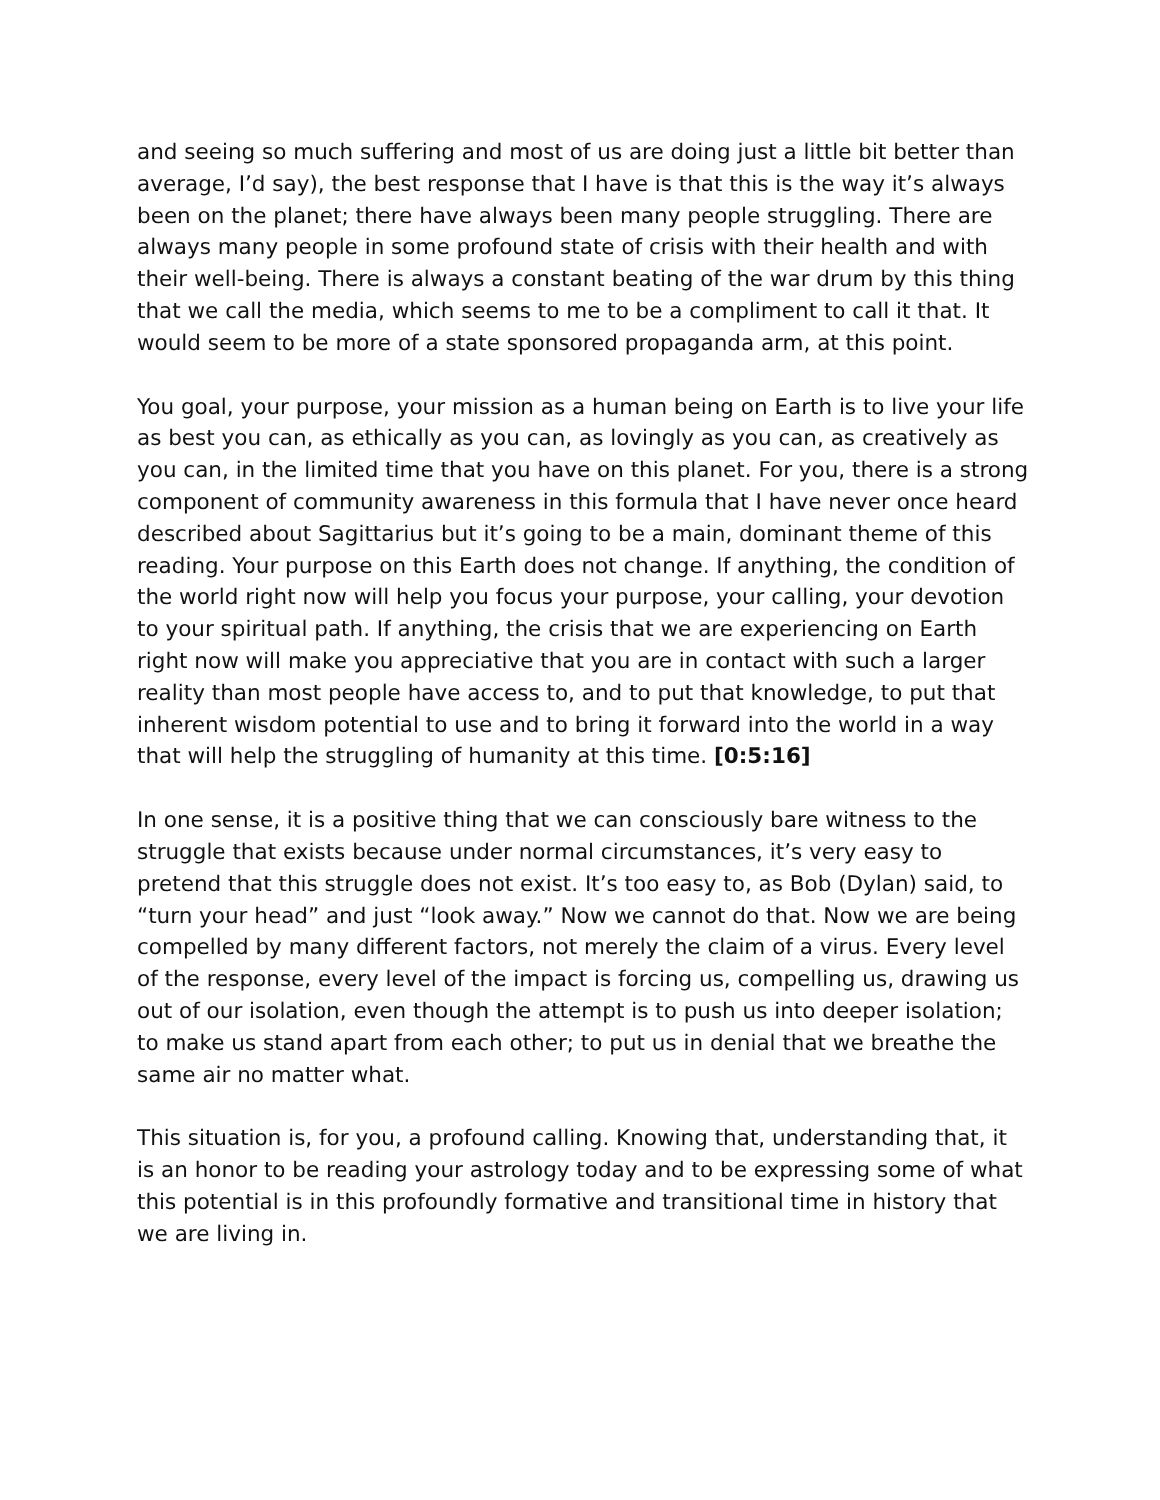and seeing so much suffering and most of us are doing just a little bit better than average, I’d say), the best response that I have is that this is the way it’s always been on the planet; there have always been many people struggling. There are always many people in some profound state of crisis with their health and with their well-being. There is always a constant beating of the war drum by this thing that we call the media, which seems to me to be a compliment to call it that. It would seem to be more of a state sponsored propaganda arm, at this point.
You goal, your purpose, your mission as a human being on Earth is to live your life as best you can, as ethically as you can, as lovingly as you can, as creatively as you can, in the limited time that you have on this planet. For you, there is a strong component of community awareness in this formula that I have never once heard described about Sagittarius but it’s going to be a main, dominant theme of this reading. Your purpose on this Earth does not change. If anything, the condition of the world right now will help you focus your purpose, your calling, your devotion to your spiritual path. If anything, the crisis that we are experiencing on Earth right now will make you appreciative that you are in contact with such a larger reality than most people have access to, and to put that knowledge, to put that inherent wisdom potential to use and to bring it forward into the world in a way that will help the struggling of humanity at this time. [0:5:16]
In one sense, it is a positive thing that we can consciously bare witness to the struggle that exists because under normal circumstances, it’s very easy to pretend that this struggle does not exist. It’s too easy to, as Bob (Dylan) said, to “turn your head” and just “look away.” Now we cannot do that. Now we are being compelled by many different factors, not merely the claim of a virus. Every level of the response, every level of the impact is forcing us, compelling us, drawing us out of our isolation, even though the attempt is to push us into deeper isolation; to make us stand apart from each other; to put us in denial that we breathe the same air no matter what.
This situation is, for you, a profound calling. Knowing that, understanding that, it is an honor to be reading your astrology today and to be expressing some of what this potential is in this profoundly formative and transitional time in history that we are living in.